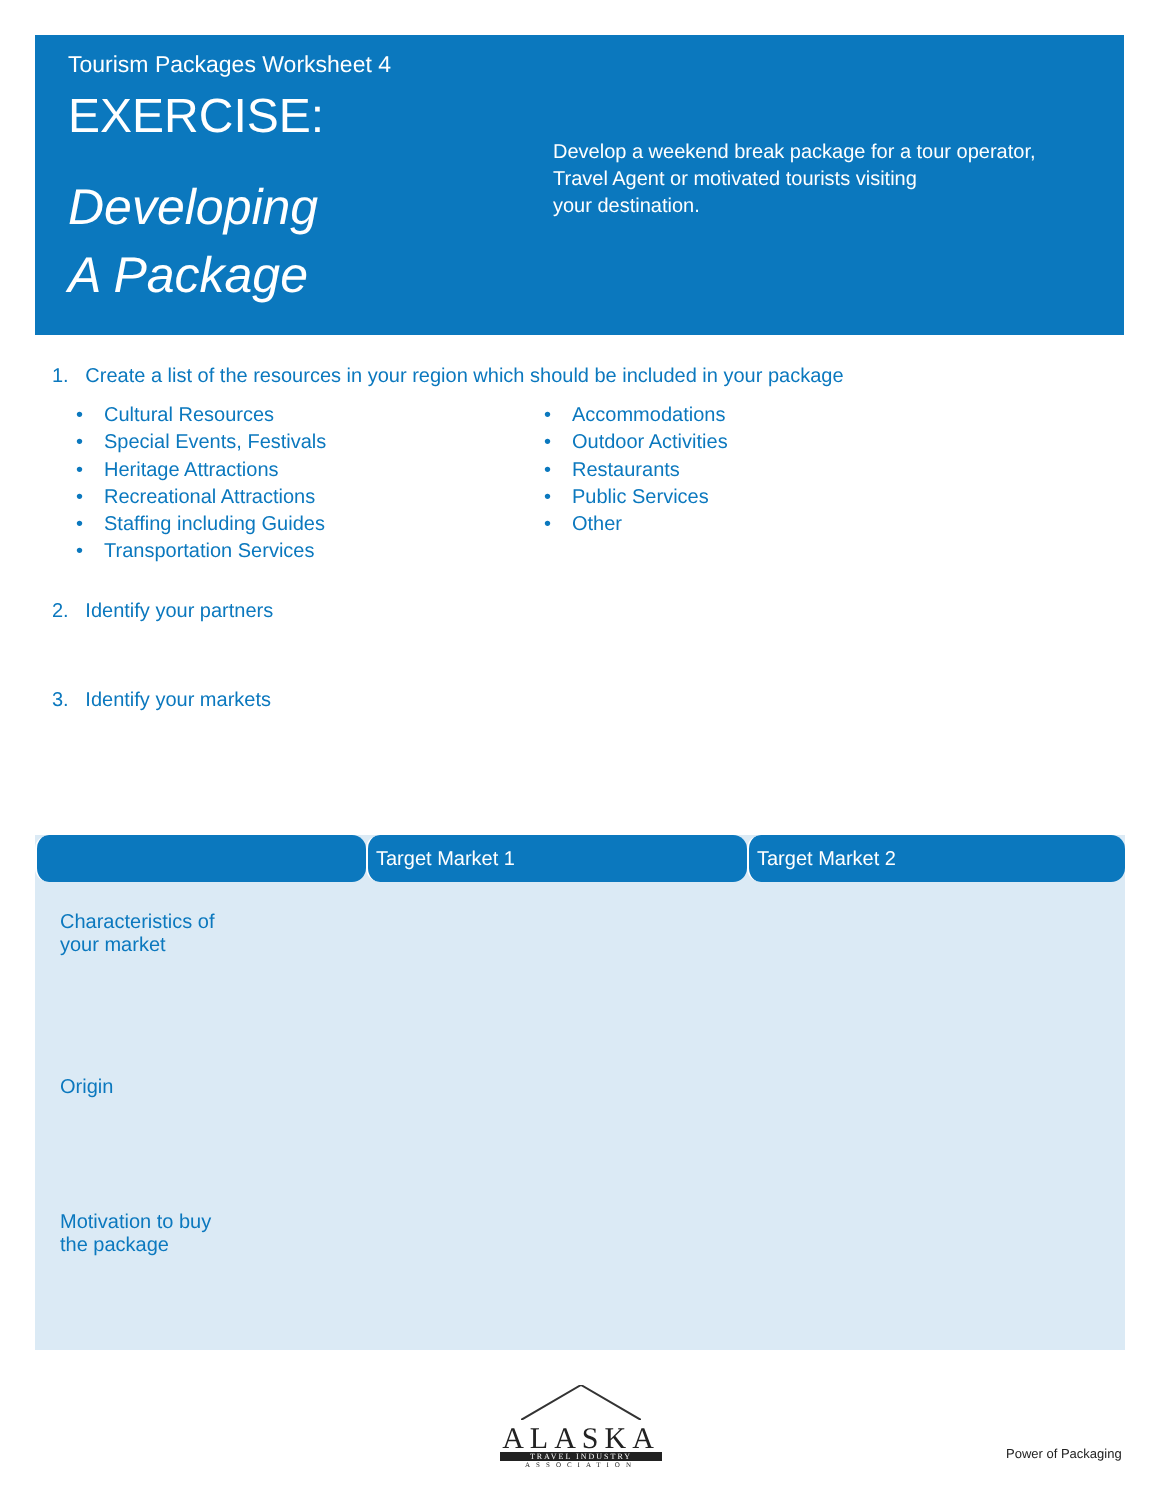Tourism Packages Worksheet 4
EXERCISE:
Developing
A Package
Develop a weekend break package for a tour operator, Travel Agent or motivated tourists visiting
your destination.
1. Create a list of the resources in your region which should be included in your package
• Cultural Resources
• Special Events, Festivals
• Heritage Attractions
• Recreational Attractions
• Staffing including Guides
• Transportation Services
• Accommodations
• Outdoor Activities
• Restaurants
• Public Services
• Other
2. Identify your partners
3. Identify your markets
| | Target Market 1 | Target Market 2 |
| --- | --- | --- |
| Characteristics of your market | | |
| Origin | | |
| Motivation to buy the package | | |
ALASKA
TRAVEL INDUSTRY
ASSOCIATION
Power of Packaging